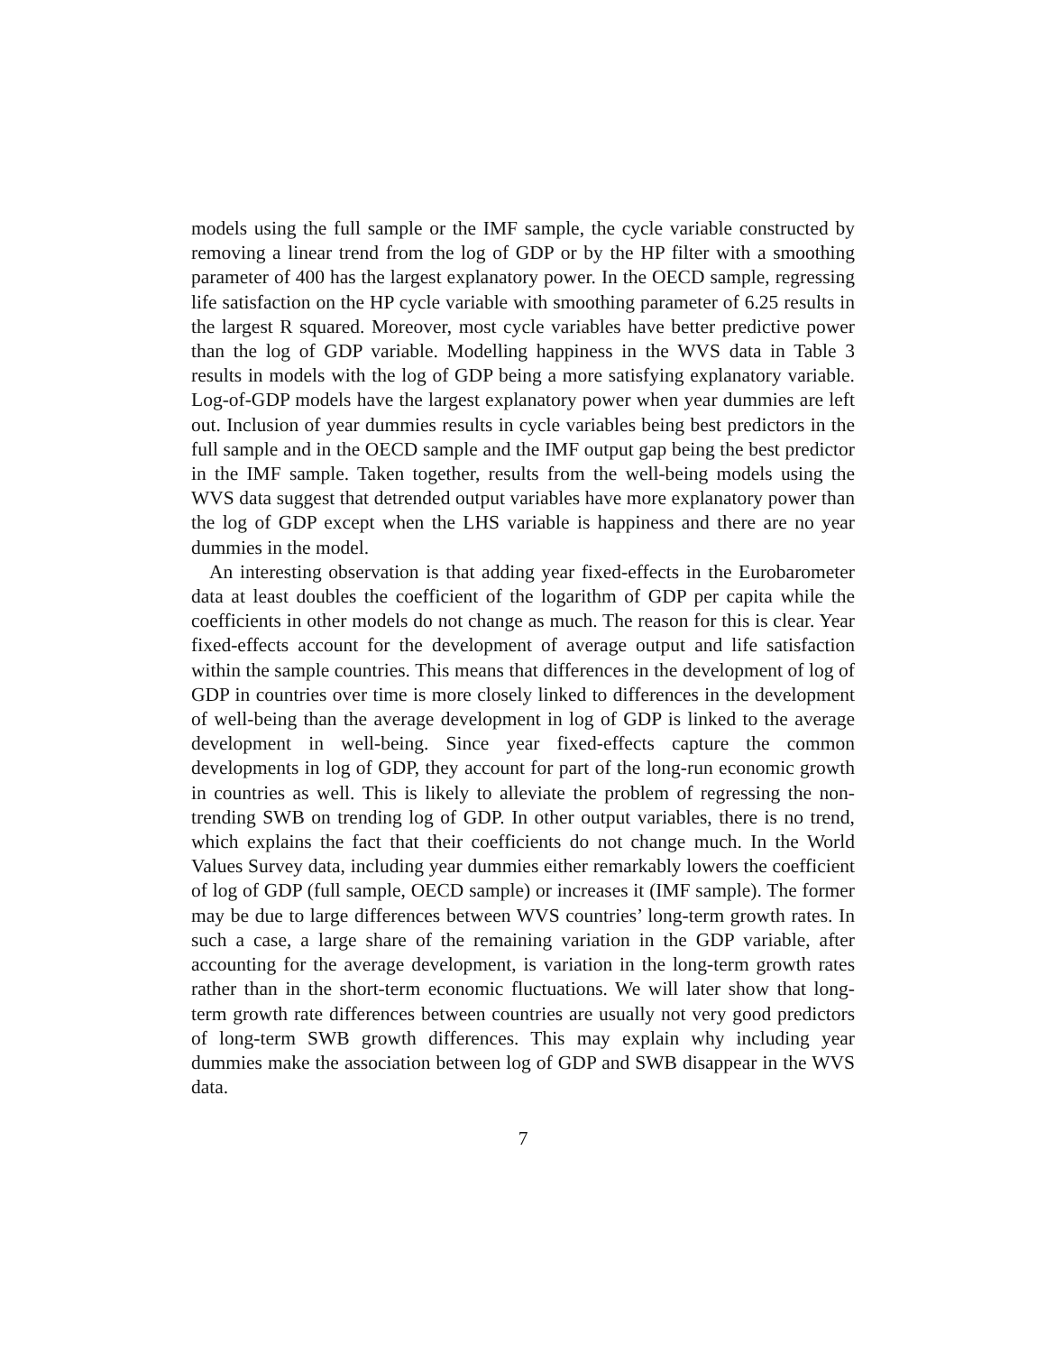models using the full sample or the IMF sample, the cycle variable constructed by removing a linear trend from the log of GDP or by the HP filter with a smoothing parameter of 400 has the largest explanatory power. In the OECD sample, regressing life satisfaction on the HP cycle variable with smoothing parameter of 6.25 results in the largest R squared. Moreover, most cycle variables have better predictive power than the log of GDP variable. Modelling happiness in the WVS data in Table 3 results in models with the log of GDP being a more satisfying explanatory variable. Log-of-GDP models have the largest explanatory power when year dummies are left out. Inclusion of year dummies results in cycle variables being best predictors in the full sample and in the OECD sample and the IMF output gap being the best predictor in the IMF sample. Taken together, results from the well-being models using the WVS data suggest that detrended output variables have more explanatory power than the log of GDP except when the LHS variable is happiness and there are no year dummies in the model.
An interesting observation is that adding year fixed-effects in the Eurobarometer data at least doubles the coefficient of the logarithm of GDP per capita while the coefficients in other models do not change as much. The reason for this is clear. Year fixed-effects account for the development of average output and life satisfaction within the sample countries. This means that differences in the development of log of GDP in countries over time is more closely linked to differences in the development of well-being than the average development in log of GDP is linked to the average development in well-being. Since year fixed-effects capture the common developments in log of GDP, they account for part of the long-run economic growth in countries as well. This is likely to alleviate the problem of regressing the non-trending SWB on trending log of GDP. In other output variables, there is no trend, which explains the fact that their coefficients do not change much. In the World Values Survey data, including year dummies either remarkably lowers the coefficient of log of GDP (full sample, OECD sample) or increases it (IMF sample). The former may be due to large differences between WVS countries’ long-term growth rates. In such a case, a large share of the remaining variation in the GDP variable, after accounting for the average development, is variation in the long-term growth rates rather than in the short-term economic fluctuations. We will later show that long-term growth rate differences between countries are usually not very good predictors of long-term SWB growth differences. This may explain why including year dummies make the association between log of GDP and SWB disappear in the WVS data.
7